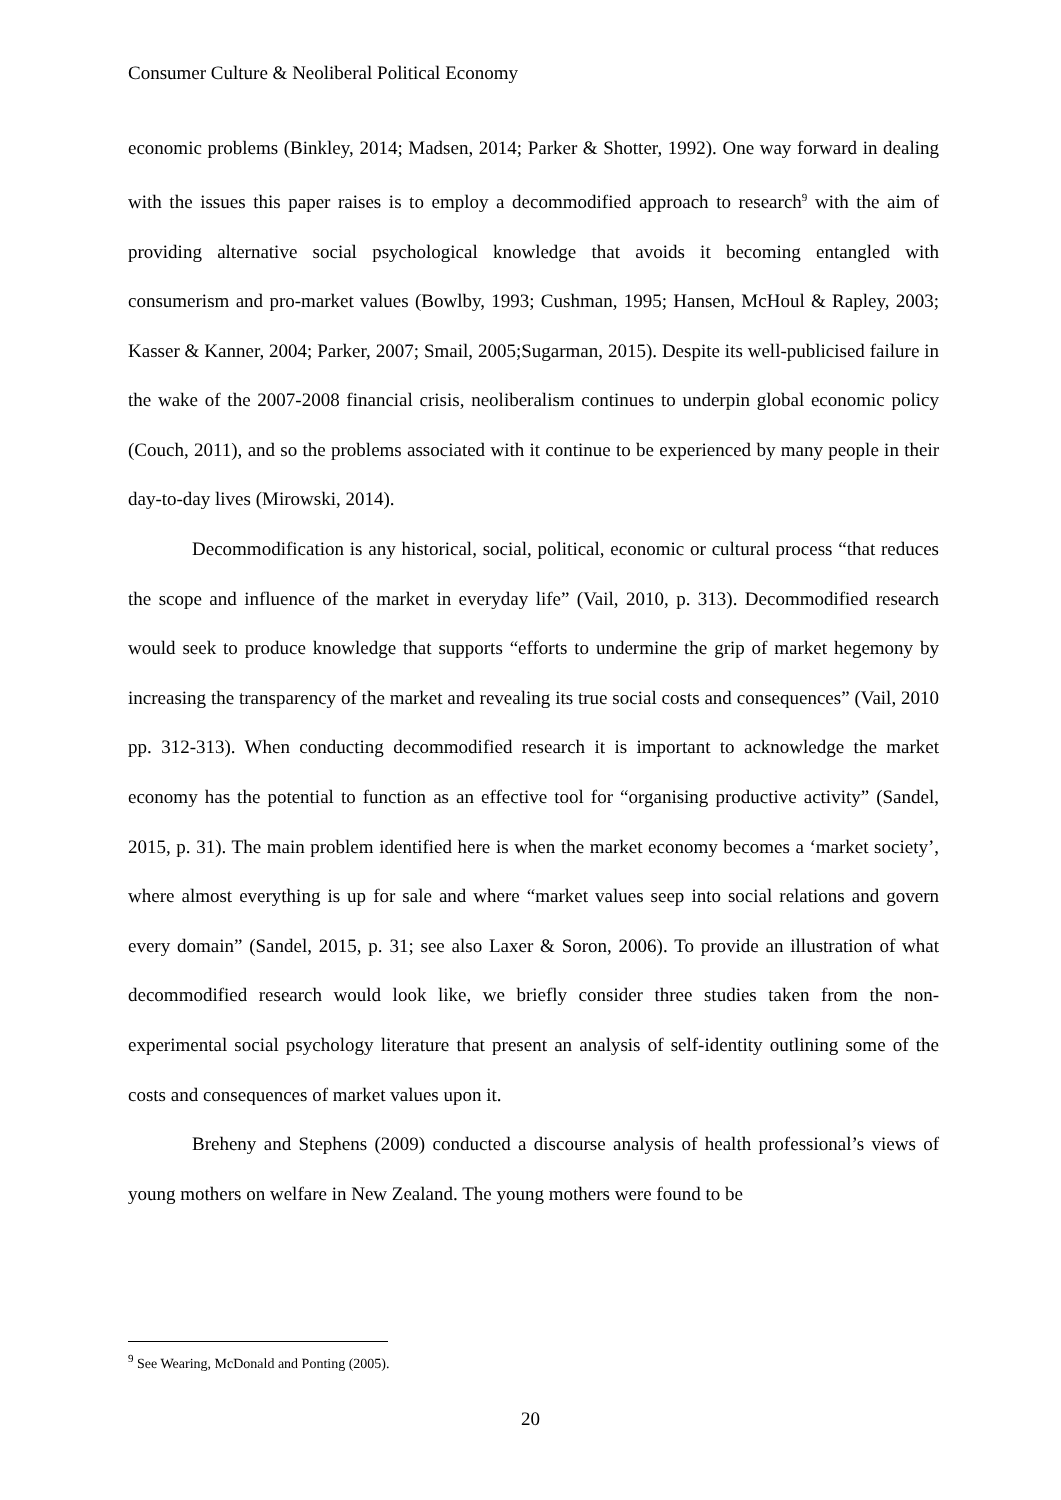Consumer Culture & Neoliberal Political Economy
economic problems (Binkley, 2014; Madsen, 2014; Parker & Shotter, 1992). One way forward in dealing with the issues this paper raises is to employ a decommodified approach to research<sup>9</sup> with the aim of providing alternative social psychological knowledge that avoids it becoming entangled with consumerism and pro-market values (Bowlby, 1993; Cushman, 1995; Hansen, McHoul & Rapley, 2003; Kasser & Kanner, 2004; Parker, 2007; Smail, 2005;Sugarman, 2015). Despite its well-publicised failure in the wake of the 2007-2008 financial crisis, neoliberalism continues to underpin global economic policy (Couch, 2011), and so the problems associated with it continue to be experienced by many people in their day-to-day lives (Mirowski, 2014).
Decommodification is any historical, social, political, economic or cultural process “that reduces the scope and influence of the market in everyday life” (Vail, 2010, p. 313). Decommodified research would seek to produce knowledge that supports “efforts to undermine the grip of market hegemony by increasing the transparency of the market and revealing its true social costs and consequences” (Vail, 2010 pp. 312-313). When conducting decommodified research it is important to acknowledge the market economy has the potential to function as an effective tool for “organising productive activity” (Sandel, 2015, p. 31). The main problem identified here is when the market economy becomes a ‘market society’, where almost everything is up for sale and where “market values seep into social relations and govern every domain” (Sandel, 2015, p. 31; see also Laxer & Soron, 2006). To provide an illustration of what decommodified research would look like, we briefly consider three studies taken from the non-experimental social psychology literature that present an analysis of self-identity outlining some of the costs and consequences of market values upon it.
Breheny and Stephens (2009) conducted a discourse analysis of health professional’s views of young mothers on welfare in New Zealand. The young mothers were found to be
<sup>9</sup> See Wearing, McDonald and Ponting (2005).
20